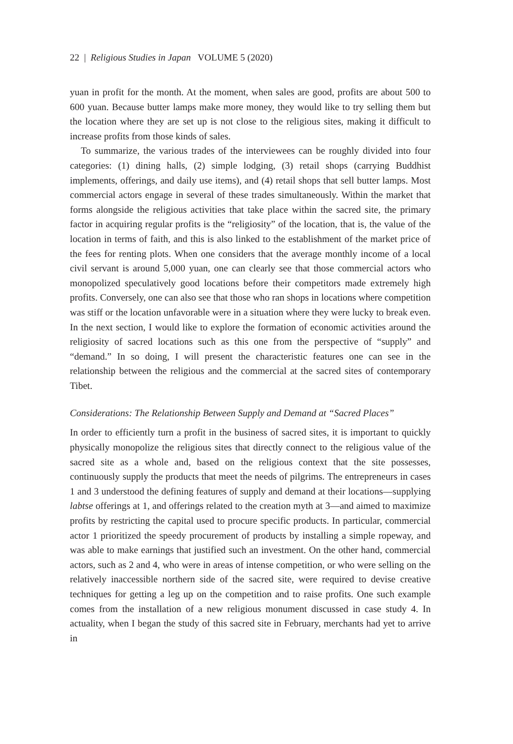22 | Religious Studies in Japan VOLUME 5 (2020)
yuan in profit for the month. At the moment, when sales are good, profits are about 500 to 600 yuan. Because butter lamps make more money, they would like to try selling them but the location where they are set up is not close to the religious sites, making it difficult to increase profits from those kinds of sales.
To summarize, the various trades of the interviewees can be roughly divided into four categories: (1) dining halls, (2) simple lodging, (3) retail shops (carrying Buddhist implements, offerings, and daily use items), and (4) retail shops that sell butter lamps. Most commercial actors engage in several of these trades simultaneously. Within the market that forms alongside the religious activities that take place within the sacred site, the primary factor in acquiring regular profits is the “religiosity” of the location, that is, the value of the location in terms of faith, and this is also linked to the establishment of the market price of the fees for renting plots. When one considers that the average monthly income of a local civil servant is around 5,000 yuan, one can clearly see that those commercial actors who monopolized speculatively good locations before their competitors made extremely high profits. Conversely, one can also see that those who ran shops in locations where competition was stiff or the location unfavorable were in a situation where they were lucky to break even. In the next section, I would like to explore the formation of economic activities around the religiosity of sacred locations such as this one from the perspective of “supply” and “demand.” In so doing, I will present the characteristic features one can see in the relationship between the religious and the commercial at the sacred sites of contemporary Tibet.
Considerations: The Relationship Between Supply and Demand at “Sacred Places”
In order to efficiently turn a profit in the business of sacred sites, it is important to quickly physically monopolize the religious sites that directly connect to the religious value of the sacred site as a whole and, based on the religious context that the site possesses, continuously supply the products that meet the needs of pilgrims. The entrepreneurs in cases 1 and 3 understood the defining features of supply and demand at their locations—supplying labtse offerings at 1, and offerings related to the creation myth at 3—and aimed to maximize profits by restricting the capital used to procure specific products. In particular, commercial actor 1 prioritized the speedy procurement of products by installing a simple ropeway, and was able to make earnings that justified such an investment. On the other hand, commercial actors, such as 2 and 4, who were in areas of intense competition, or who were selling on the relatively inaccessible northern side of the sacred site, were required to devise creative techniques for getting a leg up on the competition and to raise profits. One such example comes from the installation of a new religious monument discussed in case study 4. In actuality, when I began the study of this sacred site in February, merchants had yet to arrive in